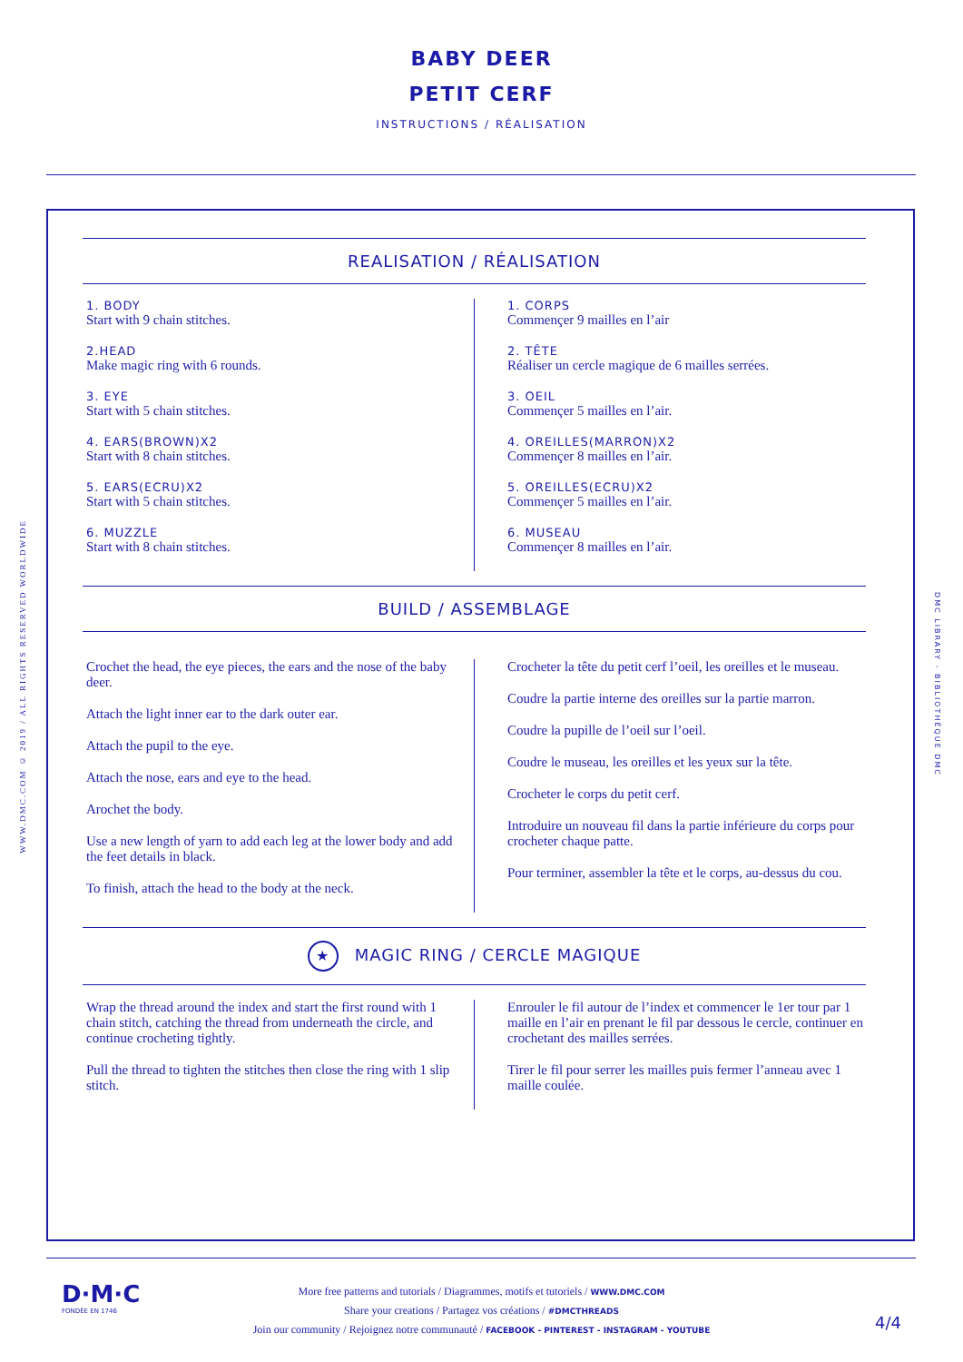BABY DEER
PETIT CERF
INSTRUCTIONS / RÉALISATION
REALISATION / RÉALISATION
1. BODY
Start with 9 chain stitches.
2.HEAD
Make magic ring with 6 rounds.
3. EYE
Start with 5 chain stitches.
4. EARS(BROWN)X2
Start with 8 chain stitches.
5. EARS(ECRU)X2
Start with 5 chain stitches.
6. MUZZLE
Start with 8 chain stitches.
1. CORPS
Commençer 9 mailles en l’air
2. TÊTE
Réaliser un cercle magique de 6 mailles serrées.
3. OEIL
Commençer 5 mailles en l’air.
4. OREILLES(MARRON)X2
Commençer 8 mailles en l’air.
5. OREILLES(ECRU)X2
Commençer 5 mailles en l’air.
6. MUSEAU
Commençer 8 mailles en l’air.
BUILD / ASSEMBLAGE
Crochet the head, the eye pieces, the ears and the nose of the baby deer.
Attach the light inner ear to the dark outer ear.
Attach the pupil to the eye.
Attach the nose, ears and eye to the head.
Arochet the body.
Use a new length of yarn to add each leg at the lower body and add the feet details in black.
To finish, attach the head to the body at the neck.
Crocheter la tête du petit cerf l’oeil, les oreilles et le museau.
Coudre la partie interne des oreilles sur la partie marron.
Coudre la pupille de l’oeil sur l’oeil.
Coudre le museau, les oreilles et les yeux sur la tête.
Crocheter le corps du petit cerf.
Introduire un nouveau fil dans la partie inférieure du corps pour crocheter chaque patte.
Pour terminer, assembler la tête et le corps, au-dessus du cou.
★ MAGIC RING / CERCLE MAGIQUE
Wrap the thread around the index and start the first round with 1 chain stitch, catching the thread from underneath the circle, and continue crocheting tightly.
Pull the thread to tighten the stitches then close the ring with 1 slip stitch.
Enrouler le fil autour de l’index et commencer le 1er tour par 1 maille en l’air en prenant le fil par dessous le cercle, continuer en crochetant des mailles serrées.
Tirer le fil pour serrer les mailles puis fermer l’anneau avec 1 maille coulée.
WWW.DMC.COM © 2019 / ALL RIGHTS RESERVED WORLDWIDE
DMC LIBRARY - BIBLIOTHÈQUE DMC
D·M·C
FONDÉE EN 1746
More free patterns and tutorials / Diagrammes, motifs et tutoriels / WWW.DMC.COM
Share your creations / Partagez vos créations / #DMCTHREADS
Join our community / Rejoignez notre communauté / FACEBOOK - PINTEREST - INSTAGRAM - YOUTUBE
4/4